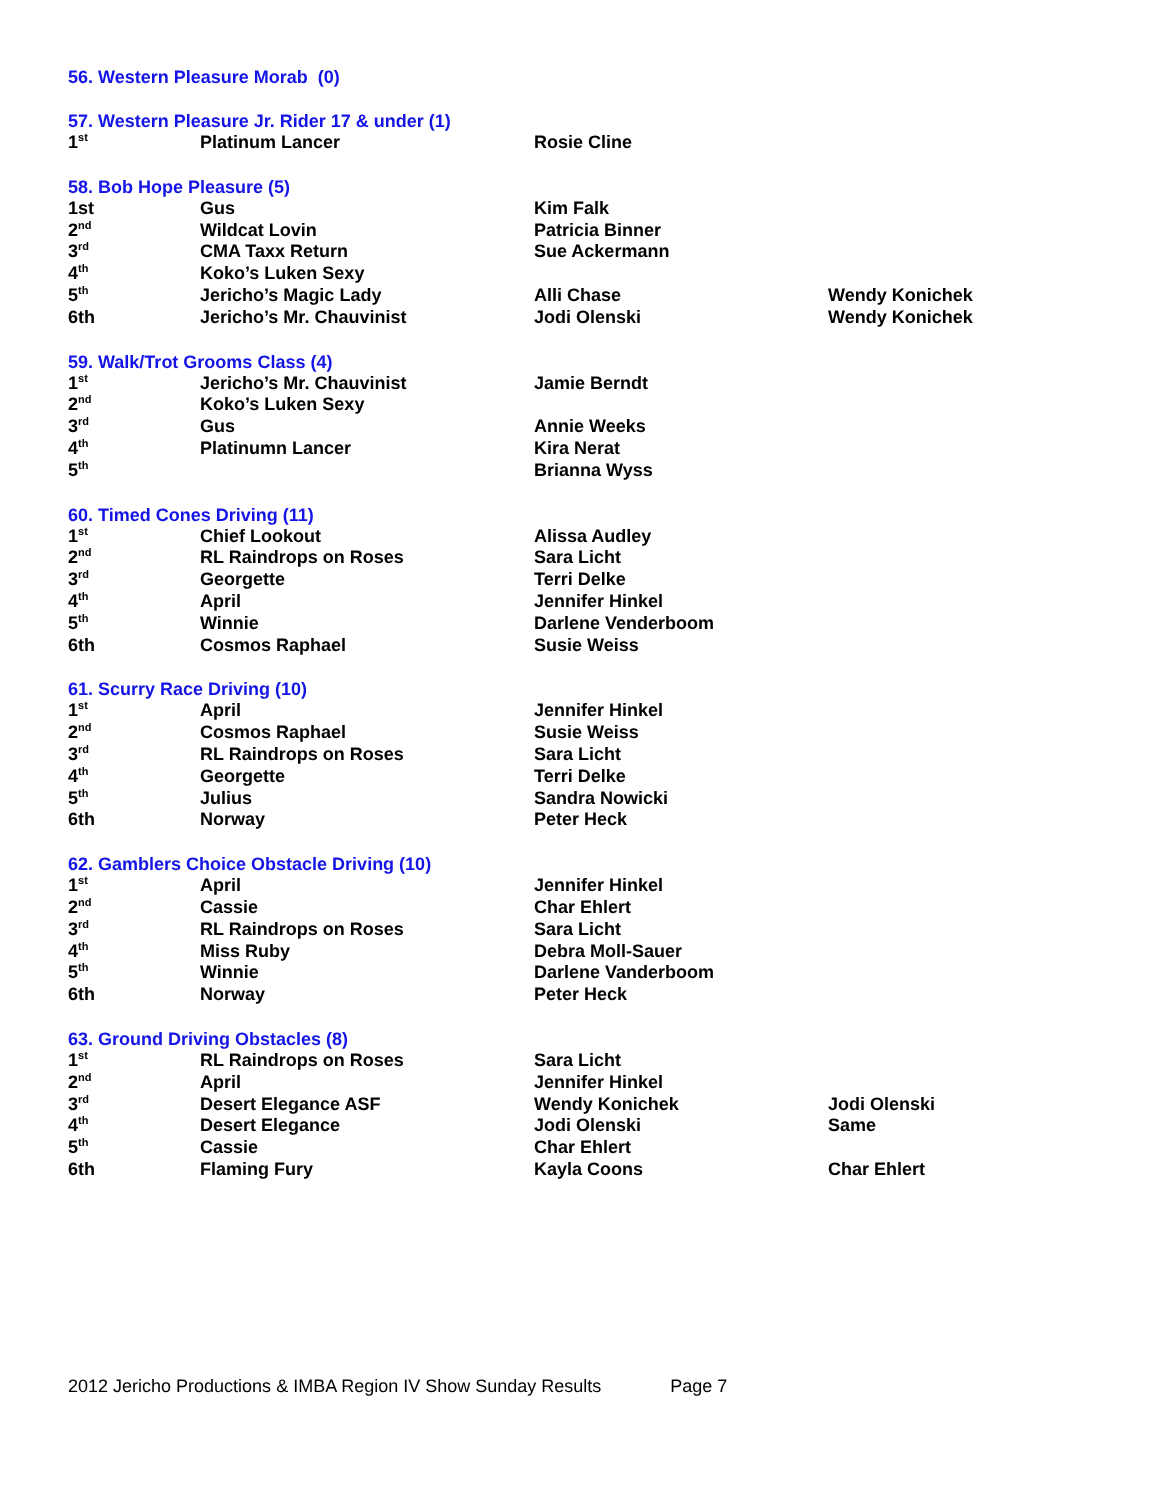56. Western Pleasure Morab (0)
57. Western Pleasure Jr. Rider 17 & under (1)
| 1<sup>st</sup> | Platinum Lancer | Rosie Cline | |
58. Bob Hope Pleasure (5)
| 1st | Gus | Kim Falk | |
| 2<sup>nd</sup> | Wildcat Lovin | Patricia Binner | |
| 3<sup>rd</sup> | CMA Taxx Return | Sue Ackermann | |
| 4<sup>th</sup> | Koko’s Luken Sexy | | |
| 5<sup>th</sup> | Jericho’s Magic Lady | Alli Chase | Wendy Konichek |
| 6th | Jericho’s Mr. Chauvinist | Jodi Olenski | Wendy Konichek |
59. Walk/Trot Grooms Class (4)
| 1<sup>st</sup> | Jericho’s Mr. Chauvinist | Jamie Berndt | |
| 2<sup>nd</sup> | Koko’s Luken Sexy | | |
| 3<sup>rd</sup> | Gus | Annie Weeks | |
| 4<sup>th</sup> | Platinumn Lancer | Kira Nerat | |
| 5<sup>th</sup> | | Brianna Wyss | |
60. Timed Cones Driving (11)
| 1<sup>st</sup> | Chief Lookout | Alissa Audley | |
| 2<sup>nd</sup> | RL Raindrops on Roses | Sara Licht | |
| 3<sup>rd</sup> | Georgette | Terri Delke | |
| 4<sup>th</sup> | April | Jennifer Hinkel | |
| 5<sup>th</sup> | Winnie | Darlene Venderboom | |
| 6th | Cosmos Raphael | Susie Weiss | |
61. Scurry Race Driving (10)
| 1<sup>st</sup> | April | Jennifer Hinkel | |
| 2<sup>nd</sup> | Cosmos Raphael | Susie Weiss | |
| 3<sup>rd</sup> | RL Raindrops on Roses | Sara Licht | |
| 4<sup>th</sup> | Georgette | Terri Delke | |
| 5<sup>th</sup> | Julius | Sandra Nowicki | |
| 6th | Norway | Peter Heck | |
62. Gamblers Choice Obstacle Driving (10)
| 1<sup>st</sup> | April | Jennifer Hinkel | |
| 2<sup>nd</sup> | Cassie | Char Ehlert | |
| 3<sup>rd</sup> | RL Raindrops on Roses | Sara Licht | |
| 4<sup>th</sup> | Miss Ruby | Debra Moll-Sauer | |
| 5<sup>th</sup> | Winnie | Darlene Vanderboom | |
| 6th | Norway | Peter Heck | |
63. Ground Driving Obstacles (8)
| 1<sup>st</sup> | RL Raindrops on Roses | Sara Licht | |
| 2<sup>nd</sup> | April | Jennifer Hinkel | |
| 3<sup>rd</sup> | Desert Elegance ASF | Wendy Konichek | Jodi Olenski |
| 4<sup>th</sup> | Desert Elegance | Jodi Olenski | Same |
| 5<sup>th</sup> | Cassie | Char Ehlert | |
| 6th | Flaming Fury | Kayla Coons | Char Ehlert |
2012 Jericho Productions & IMBA Region IV Show Sunday Results Page 7